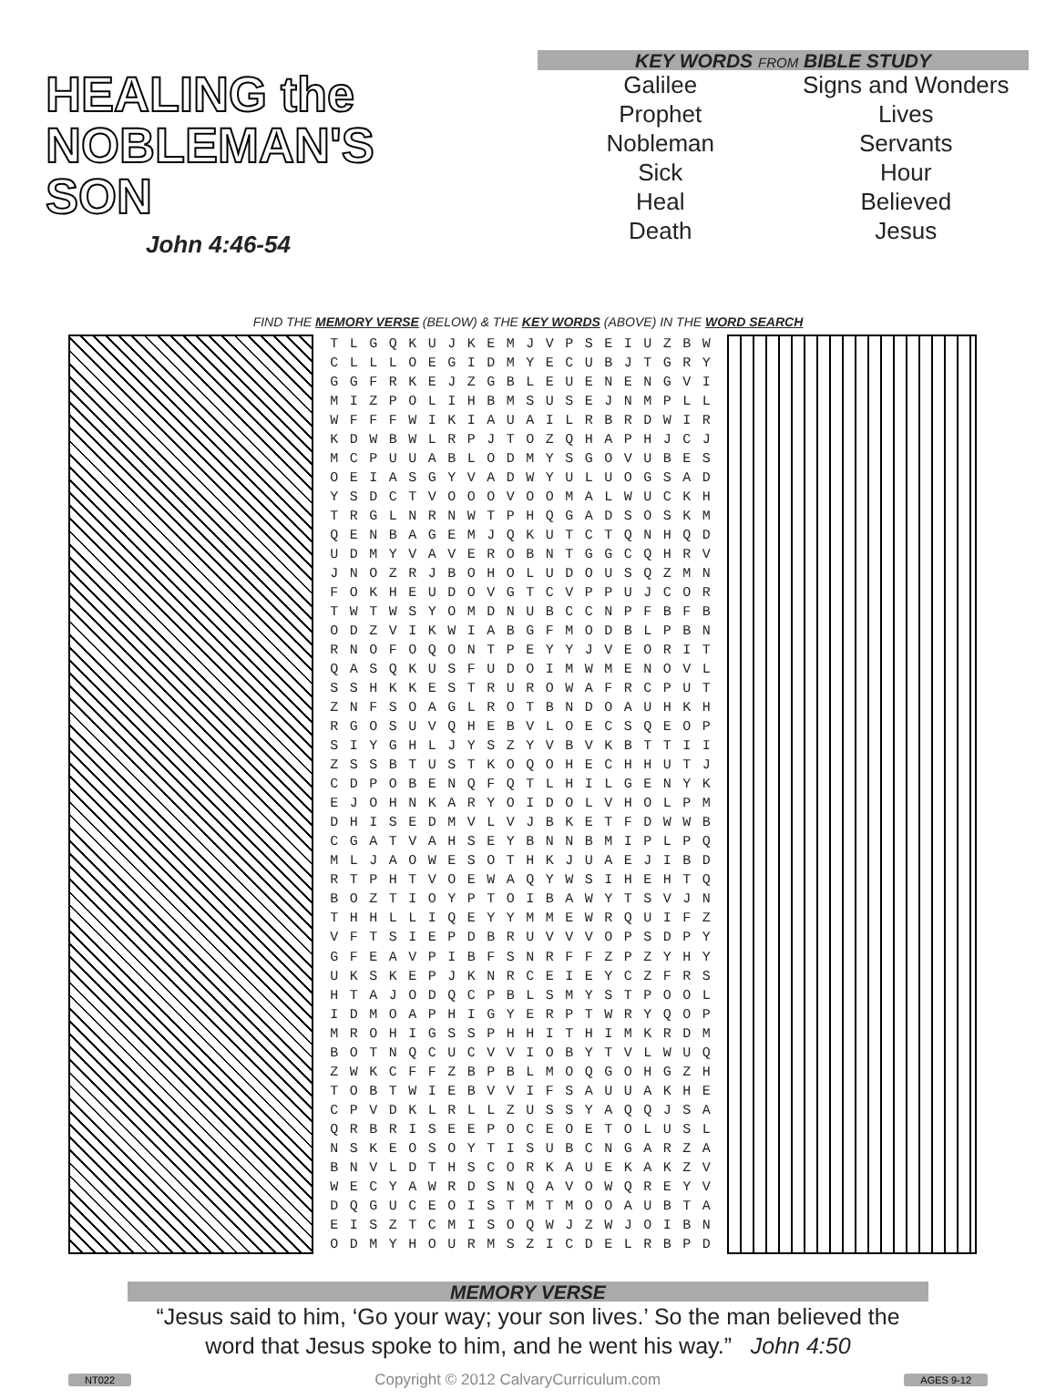HEALING the
NOBLEMAN'S
SON
John 4:46-54
KEY WORDS FROM BIBLE STUDY
Galilee
Prophet
Nobleman
Sick
Heal
Death
Signs and Wonders
Lives
Servants
Hour
Believed
Jesus
FIND THE MEMORY VERSE (BELOW) & THE KEY WORDS (ABOVE) IN THE WORD SEARCH
| T | L | G | Q | K | U | J | K | E | M | J | V | P | S | E | I | U | Z | B | W |
| C | L | L | L | O | E | G | I | D | M | Y | E | C | U | B | J | T | G | R | Y |
| G | G | F | R | K | E | J | Z | G | B | L | E | U | E | N | E | N | G | V | I |
| M | I | Z | P | O | L | I | H | B | M | S | U | S | E | J | N | M | P | L | L |
| W | F | F | F | W | I | K | I | A | U | A | I | L | R | B | R | D | W | I | R |
| K | D | W | B | W | L | R | P | J | T | O | Z | Q | H | A | P | H | J | C | J |
| M | C | P | U | U | A | B | L | O | D | M | Y | S | G | O | V | U | B | E | S |
| O | E | I | A | S | G | Y | V | A | D | W | Y | U | L | U | O | G | S | A | D |
| Y | S | D | C | T | V | O | O | O | V | O | O | M | A | L | W | U | C | K | H |
| T | R | G | L | N | R | N | W | T | P | H | Q | G | A | D | S | O | S | K | M |
| Q | E | N | B | A | G | E | M | J | Q | K | U | T | C | T | Q | N | H | Q | D |
| U | D | M | Y | V | A | V | E | R | O | B | N | T | G | G | C | Q | H | R | V |
| J | N | O | Z | R | J | B | O | H | O | L | U | D | O | U | S | Q | Z | M | N |
| F | O | K | H | E | U | D | O | V | G | T | C | V | P | P | U | J | C | O | R |
| T | W | T | W | S | Y | O | M | D | N | U | B | C | C | N | P | F | B | F | B |
| O | D | Z | V | I | K | W | I | A | B | G | F | M | O | D | B | L | P | B | N |
| R | N | O | F | O | Q | O | N | T | P | E | Y | Y | J | V | E | O | R | I | T |
| Q | A | S | Q | K | U | S | F | U | D | O | I | M | W | M | E | N | O | V | L |
| S | S | H | K | K | E | S | T | R | U | R | O | W | A | F | R | C | P | U | T |
| Z | N | F | S | O | A | G | L | R | O | T | B | N | D | O | A | U | H | K | H |
| R | G | O | S | U | V | Q | H | E | B | V | L | O | E | C | S | Q | E | O | P |
| S | I | Y | G | H | L | J | Y | S | Z | Y | V | B | V | K | B | T | T | I | I |
| Z | S | S | B | T | U | S | T | K | O | Q | O | H | E | C | H | H | U | T | J |
| C | D | P | O | B | E | N | Q | F | Q | T | L | H | I | L | G | E | N | Y | K |
| E | J | O | H | N | K | A | R | Y | O | I | D | O | L | V | H | O | L | P | M |
| D | H | I | S | E | D | M | V | L | V | J | B | K | E | T | F | D | W | W | B |
| C | G | A | T | V | A | H | S | E | Y | B | N | N | B | M | I | P | L | P | Q |
| M | L | J | A | O | W | E | S | O | T | H | K | J | U | A | E | J | I | B | D |
| R | T | P | H | T | V | O | E | W | A | Q | Y | W | S | I | H | E | H | T | Q |
| B | O | Z | T | I | O | Y | P | T | O | I | B | A | W | Y | T | S | V | J | N |
| T | H | H | L | L | I | Q | E | Y | Y | M | M | E | W | R | Q | U | I | F | Z |
| V | F | T | S | I | E | P | D | B | R | U | V | V | V | O | P | S | D | P | Y |
| G | F | E | A | V | P | I | B | F | S | N | R | F | F | Z | P | Z | Y | H | Y |
| U | K | S | K | E | P | J | K | N | R | C | E | I | E | Y | C | Z | F | R | S |
| H | T | A | J | O | D | Q | C | P | B | L | S | M | Y | S | T | P | O | O | L |
| I | D | M | O | A | P | H | I | G | Y | E | R | P | T | W | R | Y | Q | O | P |
| M | R | O | H | I | G | S | S | P | H | H | I | T | H | I | M | K | R | D | M |
| B | O | T | N | Q | C | U | C | V | V | I | O | B | Y | T | V | L | W | U | Q |
| Z | W | K | C | F | F | Z | B | P | B | L | M | O | Q | G | O | H | G | Z | H |
| T | O | B | T | W | I | E | B | V | V | I | F | S | A | U | U | A | K | H | E |
| C | P | V | D | K | L | R | L | L | Z | U | S | S | Y | A | Q | Q | J | S | A |
| Q | R | B | R | I | S | E | E | P | O | C | E | O | E | T | O | L | U | S | L |
| N | S | K | E | O | S | O | Y | T | I | S | U | B | C | N | G | A | R | Z | A |
| B | N | V | L | D | T | H | S | C | O | R | K | A | U | E | K | A | K | Z | V |
| W | E | C | Y | A | W | R | D | S | N | Q | A | V | O | W | Q | R | E | Y | V |
| D | Q | G | U | C | E | O | I | S | T | M | T | M | O | O | A | U | B | T | A |
| E | I | S | Z | T | C | M | I | S | O | Q | W | J | Z | W | J | O | I | B | N |
| O | D | M | Y | H | O | U | R | M | S | Z | I | C | D | E | L | R | B | P | D |
MEMORY VERSE
“Jesus said to him, ‘Go your way; your son lives.’ So the man believed the
word that Jesus spoke to him, and he went his way.” John 4:50
NT022 Copyright © 2012 CalvaryCurriculum.com AGES 9-12